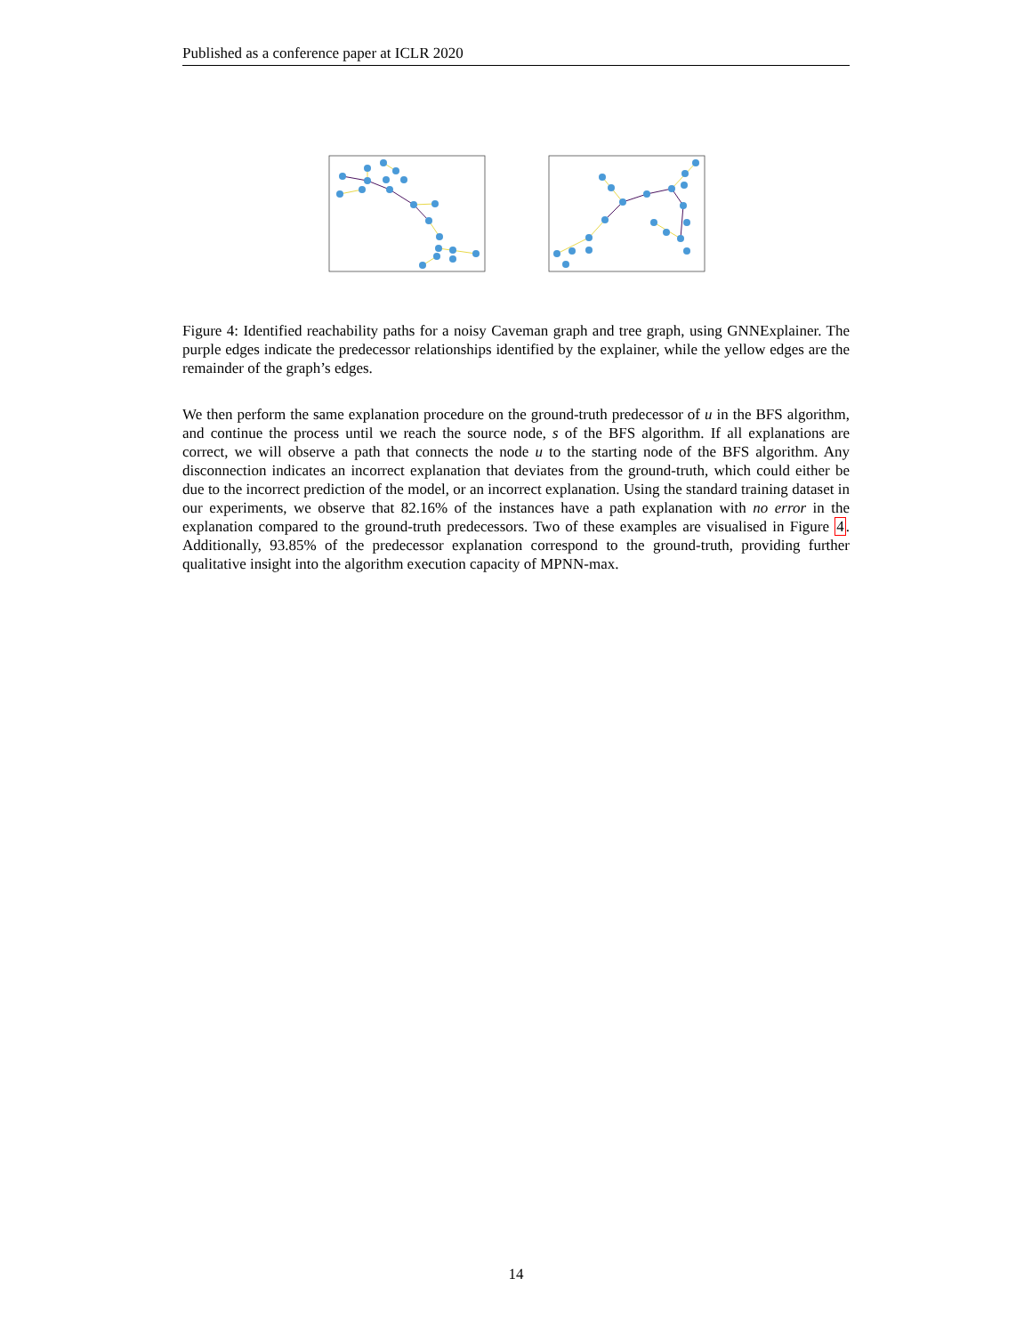Published as a conference paper at ICLR 2020
Figure 4: Identified reachability paths for a noisy Caveman graph and tree graph, using GNNExplainer. The purple edges indicate the predecessor relationships identified by the explainer, while the yellow edges are the remainder of the graph’s edges.
We then perform the same explanation procedure on the ground-truth predecessor of u in the BFS algorithm, and continue the process until we reach the source node, s of the BFS algorithm. If all explanations are correct, we will observe a path that connects the node u to the starting node of the BFS algorithm. Any disconnection indicates an incorrect explanation that deviates from the ground-truth, which could either be due to the incorrect prediction of the model, or an incorrect explanation. Using the standard training dataset in our experiments, we observe that 82.16% of the instances have a path explanation with no error in the explanation compared to the ground-truth predecessors. Two of these examples are visualised in Figure 4. Additionally, 93.85% of the predecessor explanation correspond to the ground-truth, providing further qualitative insight into the algorithm execution capacity of MPNN-max.
14